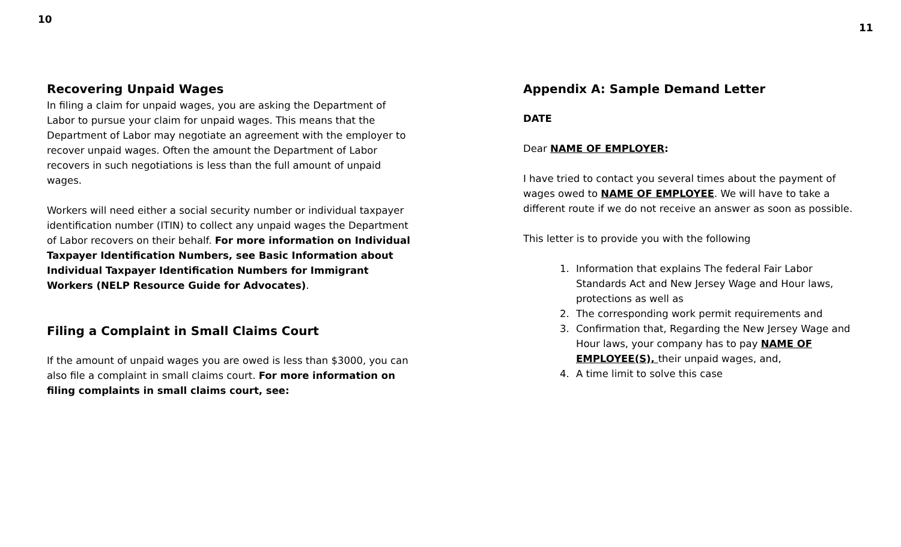10
Recovering Unpaid Wages
In filing a claim for unpaid wages, you are asking the Department of Labor to pursue your claim for unpaid wages. This means that the Department of Labor may negotiate an agreement with the employer to recover unpaid wages. Often the amount the Department of Labor recovers in such negotiations is less than the full amount of unpaid wages.
Workers will need either a social security number or individual taxpayer identification number (ITIN) to collect any unpaid wages the Department of Labor recovers on their behalf. For more information on Individual Taxpayer Identification Numbers, see Basic Information about Individual Taxpayer Identification Numbers for Immigrant Workers (NELP Resource Guide for Advocates).
Filing a Complaint in Small Claims Court
If the amount of unpaid wages you are owed is less than $3000, you can also file a complaint in small claims court. For more information on filing complaints in small claims court, see:
11
Appendix A: Sample Demand Letter
DATE
Dear NAME OF EMPLOYER:
I have tried to contact you several times about the payment of wages owed to NAME OF EMPLOYEE. We will have to take a different route if we do not receive an answer as soon as possible.
This letter is to provide you with the following
1. Information that explains The federal Fair Labor Standards Act and New Jersey Wage and Hour laws, protections as well as
2. The corresponding work permit requirements and
3. Confirmation that, Regarding the New Jersey Wage and Hour laws, your company has to pay NAME OF EMPLOYEE(S), their unpaid wages, and,
4. A time limit to solve this case